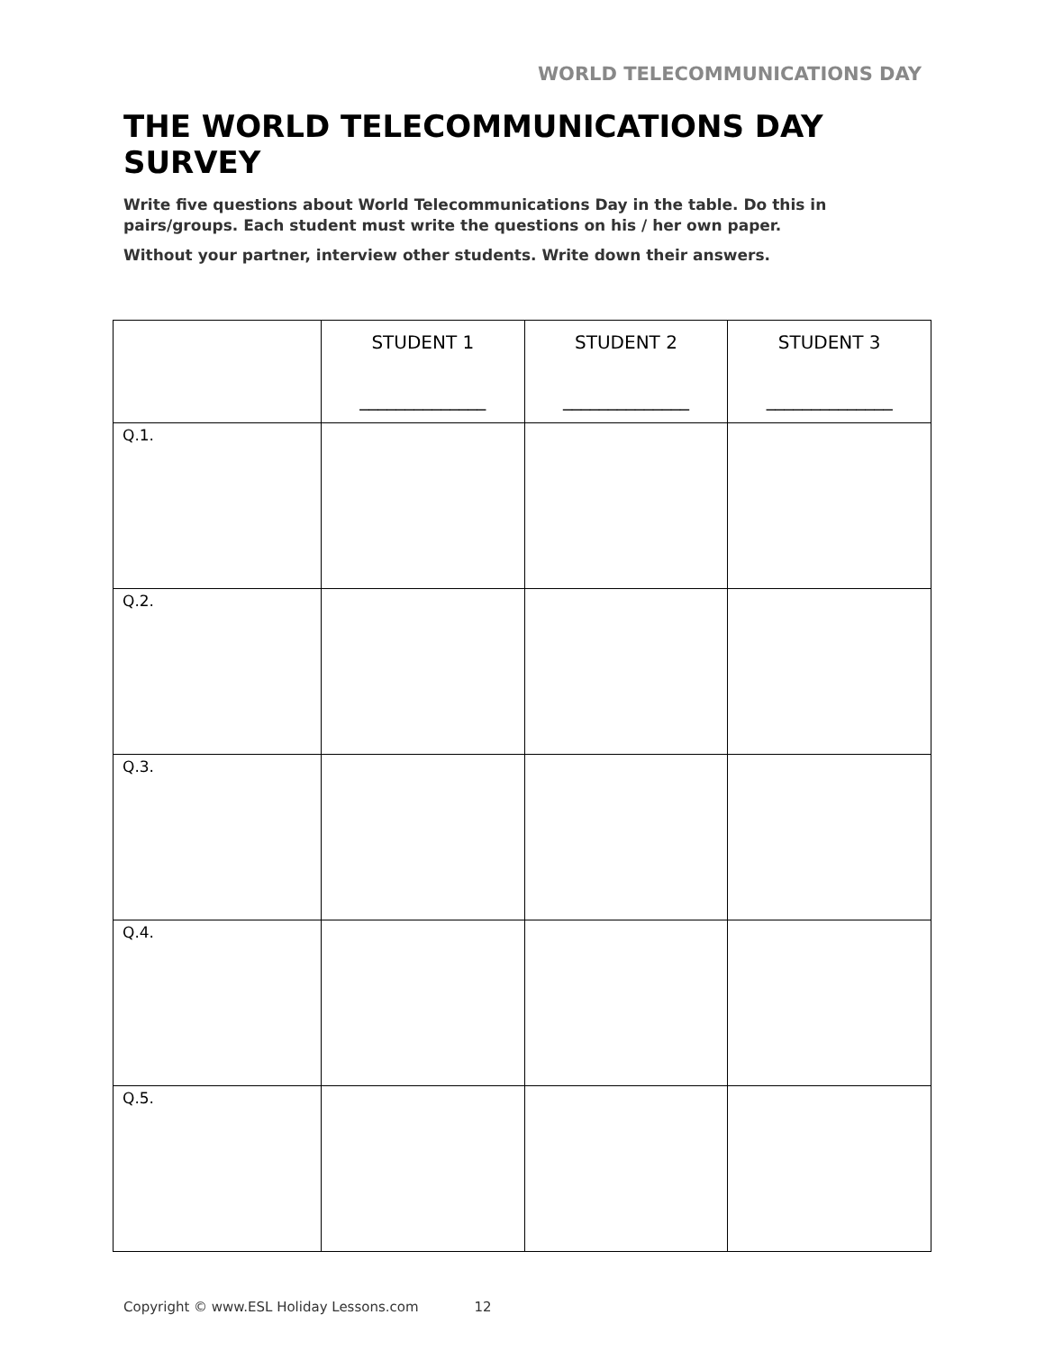WORLD TELECOMMUNICATIONS DAY
THE WORLD TELECOMMUNICATIONS DAY SURVEY
Write five questions about World Telecommunications Day in the table. Do this in pairs/groups. Each student must write the questions on his / her own paper.
Without your partner, interview other students. Write down their answers.
| | STUDENT 1 ______________ | STUDENT 2 ______________ | STUDENT 3 ______________ |
| --- | --- | --- | --- |
| Q.1. | | | |
| Q.2. | | | |
| Q.3. | | | |
| Q.4. | | | |
| Q.5. | | | |
Copyright © www.ESL Holiday Lessons.com 12